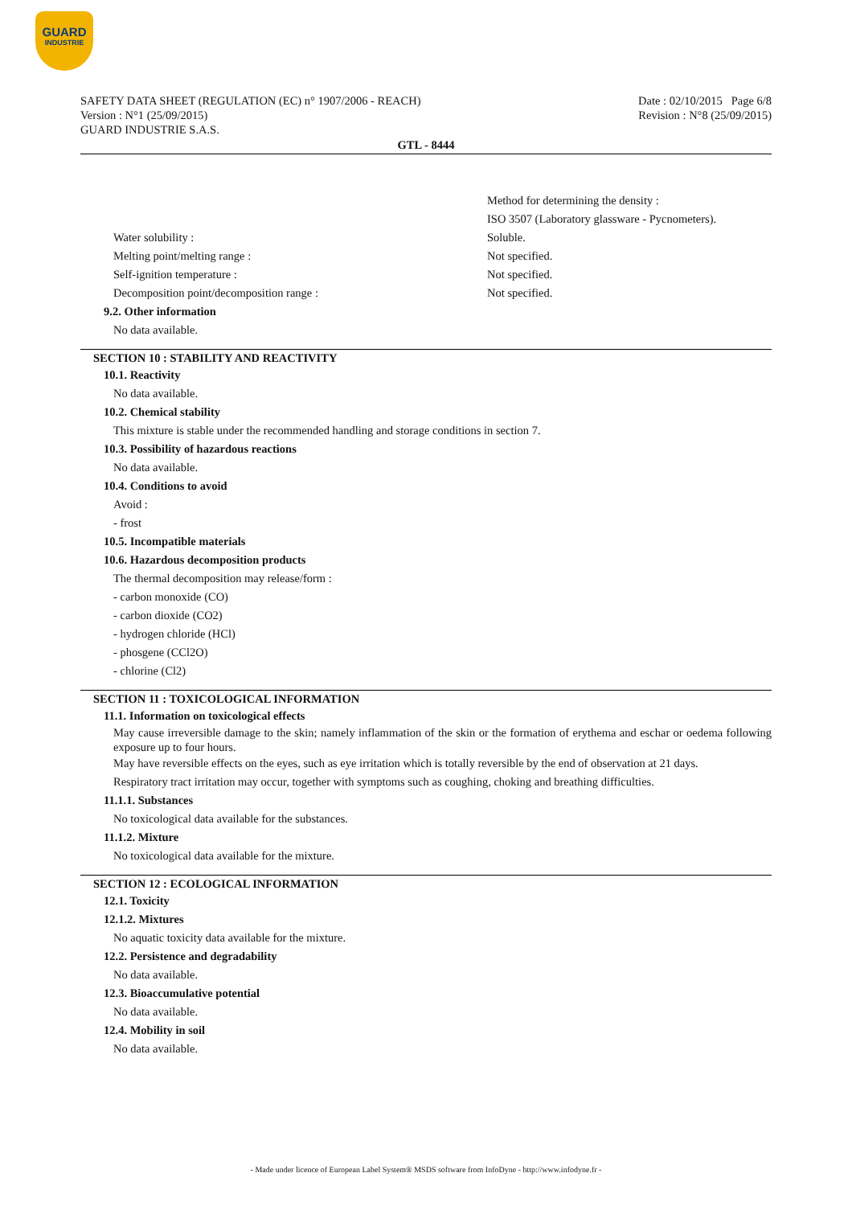GUARD
INDUSTRIE
SAFETY DATA SHEET (REGULATION (EC) n° 1907/2006 - REACH)
Version : N°1 (25/09/2015)
GUARD INDUSTRIE S.A.S.
Date : 02/10/2015 Page 6/8
Revision : N°8 (25/09/2015)
GTL - 8444
Method for determining the density :
ISO 3507 (Laboratory glassware - Pycnometers).
Water solubility : Soluble.
Melting point/melting range : Not specified.
Self-ignition temperature : Not specified.
Decomposition point/decomposition range : Not specified.
9.2. Other information
No data available.
SECTION 10 : STABILITY AND REACTIVITY
10.1. Reactivity
No data available.
10.2. Chemical stability
This mixture is stable under the recommended handling and storage conditions in section 7.
10.3. Possibility of hazardous reactions
No data available.
10.4. Conditions to avoid
Avoid :
- frost
10.5. Incompatible materials
10.6. Hazardous decomposition products
The thermal decomposition may release/form :
- carbon monoxide (CO)
- carbon dioxide (CO2)
- hydrogen chloride (HCl)
- phosgene (CCl2O)
- chlorine (Cl2)
SECTION 11 : TOXICOLOGICAL INFORMATION
11.1. Information on toxicological effects
May cause irreversible damage to the skin; namely inflammation of the skin or the formation of erythema and eschar or oedema following exposure up to four hours.
May have reversible effects on the eyes, such as eye irritation which is totally reversible by the end of observation at 21 days.
Respiratory tract irritation may occur, together with symptoms such as coughing, choking and breathing difficulties.
11.1.1. Substances
No toxicological data available for the substances.
11.1.2. Mixture
No toxicological data available for the mixture.
SECTION 12 : ECOLOGICAL INFORMATION
12.1. Toxicity
12.1.2. Mixtures
No aquatic toxicity data available for the mixture.
12.2. Persistence and degradability
No data available.
12.3. Bioaccumulative potential
No data available.
12.4. Mobility in soil
No data available.
- Made under licence of European Label System® MSDS software from InfoDyne - http://www.infodyne.fr -